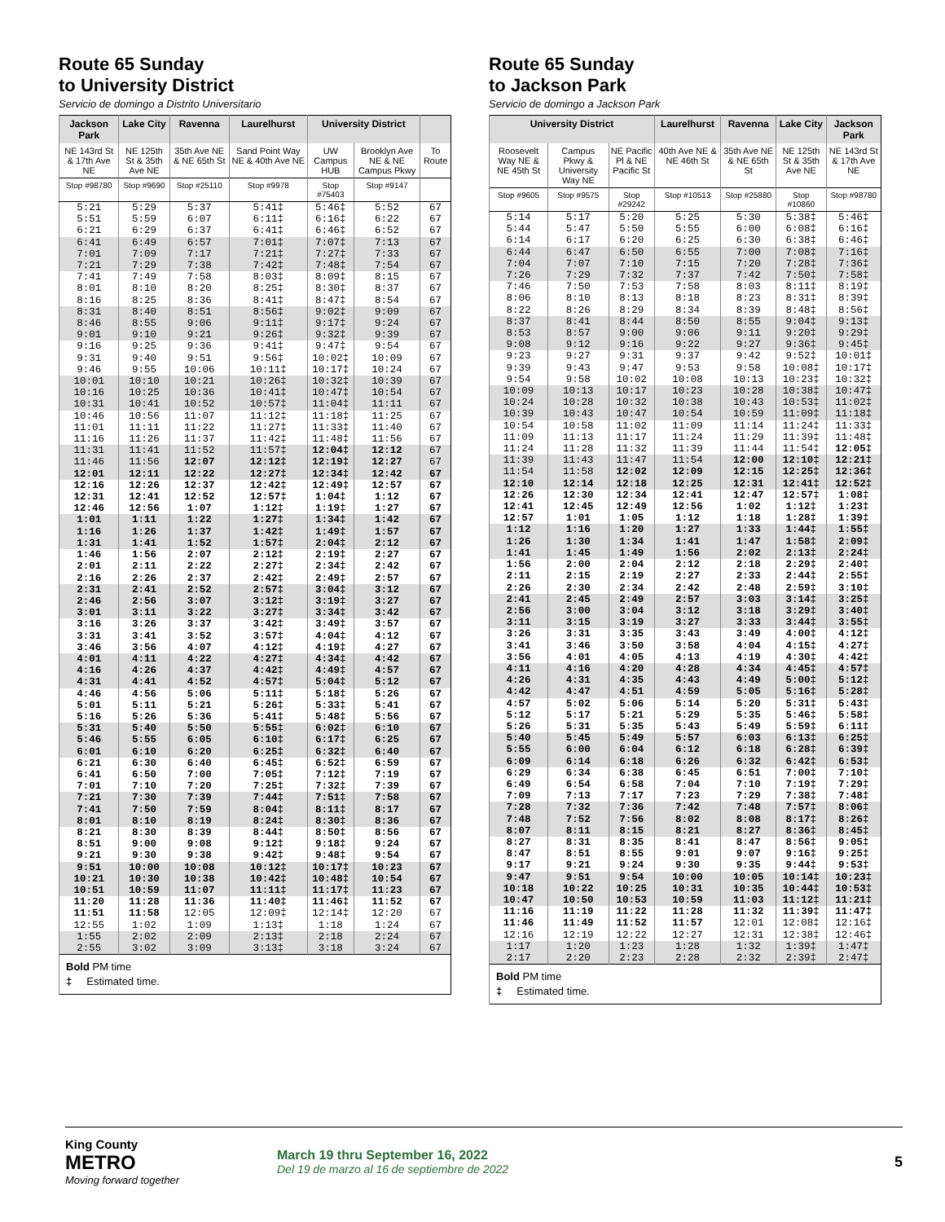Route 65 Sunday
to University District
Servicio de domingo a Distrito Universitario
| Jackson Park | Lake City | Ravenna | Laurelhurst | University District | | |
| --- | --- | --- | --- | --- | --- | --- |
| NE 143rd St & 17th Ave NE | NE 125th St & 35th Ave NE | 35th Ave NE & NE 65th St | Sand Point Way NE & 40th Ave NE | UW Campus HUB | Brooklyn Ave NE & NE Campus Pkwy | To Route |
| Stop #98780 | Stop #9690 | Stop #25110 | Stop #9978 | Stop #75403 | Stop #9147 | |
| 5:21 | 5:29 | 5:37 | 5:41‡ | 5:46‡ | 5:52 | 67 |
| 5:51 | 5:59 | 6:07 | 6:11‡ | 6:16‡ | 6:22 | 67 |
| 6:21 | 6:29 | 6:37 | 6:41‡ | 6:46‡ | 6:52 | 67 |
| 6:41 | 6:49 | 6:57 | 7:01‡ | 7:07‡ | 7:13 | 67 |
| 7:01 | 7:09 | 7:17 | 7:21‡ | 7:27‡ | 7:33 | 67 |
| 7:21 | 7:29 | 7:38 | 7:42‡ | 7:48‡ | 7:54 | 67 |
| 7:41 | 7:49 | 7:58 | 8:03‡ | 8:09‡ | 8:15 | 67 |
| 8:01 | 8:10 | 8:20 | 8:25‡ | 8:30‡ | 8:37 | 67 |
| 8:16 | 8:25 | 8:36 | 8:41‡ | 8:47‡ | 8:54 | 67 |
| 8:31 | 8:40 | 8:51 | 8:56‡ | 9:02‡ | 9:09 | 67 |
| 8:46 | 8:55 | 9:06 | 9:11‡ | 9:17‡ | 9:24 | 67 |
| 9:01 | 9:10 | 9:21 | 9:26‡ | 9:32‡ | 9:39 | 67 |
| 9:16 | 9:25 | 9:36 | 9:41‡ | 9:47‡ | 9:54 | 67 |
| 9:31 | 9:40 | 9:51 | 9:56‡ | 10:02‡ | 10:09 | 67 |
| 9:46 | 9:55 | 10:06 | 10:11‡ | 10:17‡ | 10:24 | 67 |
| 10:01 | 10:10 | 10:21 | 10:26‡ | 10:32‡ | 10:39 | 67 |
| 10:16 | 10:25 | 10:36 | 10:41‡ | 10:47‡ | 10:54 | 67 |
| 10:31 | 10:41 | 10:52 | 10:57‡ | 11:04‡ | 11:11 | 67 |
| 10:46 | 10:56 | 11:07 | 11:12‡ | 11:18‡ | 11:25 | 67 |
| 11:01 | 11:11 | 11:22 | 11:27‡ | 11:33‡ | 11:40 | 67 |
| 11:16 | 11:26 | 11:37 | 11:42‡ | 11:48‡ | 11:56 | 67 |
| 11:31 | 11:41 | 11:52 | 11:57‡ | 12:04‡ | 12:12 | 67 |
| 11:46 | 11:56 | 12:07 | 12:12‡ | 12:19‡ | 12:27 | 67 |
| 12:01 | 12:11 | 12:22 | 12:27‡ | 12:34‡ | 12:42 | 67 |
| 12:16 | 12:26 | 12:37 | 12:42‡ | 12:49‡ | 12:57 | 67 |
| 12:31 | 12:41 | 12:52 | 12:57‡ | 1:04‡ | 1:12 | 67 |
| 12:46 | 12:56 | 1:07 | 1:12‡ | 1:19‡ | 1:27 | 67 |
| 1:01 | 1:11 | 1:22 | 1:27‡ | 1:34‡ | 1:42 | 67 |
| 1:16 | 1:26 | 1:37 | 1:42‡ | 1:49‡ | 1:57 | 67 |
| 1:31 | 1:41 | 1:52 | 1:57‡ | 2:04‡ | 2:12 | 67 |
| 1:46 | 1:56 | 2:07 | 2:12‡ | 2:19‡ | 2:27 | 67 |
| 2:01 | 2:11 | 2:22 | 2:27‡ | 2:34‡ | 2:42 | 67 |
| 2:16 | 2:26 | 2:37 | 2:42‡ | 2:49‡ | 2:57 | 67 |
| 2:31 | 2:41 | 2:52 | 2:57‡ | 3:04‡ | 3:12 | 67 |
| 2:46 | 2:56 | 3:07 | 3:12‡ | 3:19‡ | 3:27 | 67 |
| 3:01 | 3:11 | 3:22 | 3:27‡ | 3:34‡ | 3:42 | 67 |
| 3:16 | 3:26 | 3:37 | 3:42‡ | 3:49‡ | 3:57 | 67 |
| 3:31 | 3:41 | 3:52 | 3:57‡ | 4:04‡ | 4:12 | 67 |
| 3:46 | 3:56 | 4:07 | 4:12‡ | 4:19‡ | 4:27 | 67 |
| 4:01 | 4:11 | 4:22 | 4:27‡ | 4:34‡ | 4:42 | 67 |
| 4:16 | 4:26 | 4:37 | 4:42‡ | 4:49‡ | 4:57 | 67 |
| 4:31 | 4:41 | 4:52 | 4:57‡ | 5:04‡ | 5:12 | 67 |
| 4:46 | 4:56 | 5:06 | 5:11‡ | 5:18‡ | 5:26 | 67 |
| 5:01 | 5:11 | 5:21 | 5:26‡ | 5:33‡ | 5:41 | 67 |
| 5:16 | 5:26 | 5:36 | 5:41‡ | 5:48‡ | 5:56 | 67 |
| 5:31 | 5:40 | 5:50 | 5:55‡ | 6:02‡ | 6:10 | 67 |
| 5:46 | 5:55 | 6:05 | 6:10‡ | 6:17‡ | 6:25 | 67 |
| 6:01 | 6:10 | 6:20 | 6:25‡ | 6:32‡ | 6:40 | 67 |
| 6:21 | 6:30 | 6:40 | 6:45‡ | 6:52‡ | 6:59 | 67 |
| 6:41 | 6:50 | 7:00 | 7:05‡ | 7:12‡ | 7:19 | 67 |
| 7:01 | 7:10 | 7:20 | 7:25‡ | 7:32‡ | 7:39 | 67 |
| 7:21 | 7:30 | 7:39 | 7:44‡ | 7:51‡ | 7:58 | 67 |
| 7:41 | 7:50 | 7:59 | 8:04‡ | 8:11‡ | 8:17 | 67 |
| 8:01 | 8:10 | 8:19 | 8:24‡ | 8:30‡ | 8:36 | 67 |
| 8:21 | 8:30 | 8:39 | 8:44‡ | 8:50‡ | 8:56 | 67 |
| 8:51 | 9:00 | 9:08 | 9:12‡ | 9:18‡ | 9:24 | 67 |
| 9:21 | 9:30 | 9:38 | 9:42‡ | 9:48‡ | 9:54 | 67 |
| 9:51 | 10:00 | 10:08 | 10:12‡ | 10:17‡ | 10:23 | 67 |
| 10:21 | 10:30 | 10:38 | 10:42‡ | 10:48‡ | 10:54 | 67 |
| 10:51 | 10:59 | 11:07 | 11:11‡ | 11:17‡ | 11:23 | 67 |
| 11:20 | 11:28 | 11:36 | 11:40‡ | 11:46‡ | 11:52 | 67 |
| 11:51 | 11:58 | 12:05 | 12:09‡ | 12:14‡ | 12:20 | 67 |
| 12:55 | 1:02 | 1:09 | 1:13‡ | 1:18 | 1:24 | 67 |
| 1:55 | 2:02 | 2:09 | 2:13‡ | 2:18 | 2:24 | 67 |
| 2:55 | 3:02 | 3:09 | 3:13‡ | 3:18 | 3:24 | 67 |
| Bold PM time ‡ Estimated time. | | | | | | |
Route 65 Sunday
to Jackson Park
Servicio de domingo a Jackson Park
| University District | | | Laurelhurst | Ravenna | Lake City | Jackson Park |
| --- | --- | --- | --- | --- | --- | --- |
| Roosevelt Way NE & NE 45th St | Campus Pkwy & University Way NE | NE Pacific Pl & NE Pacific St | 40th Ave NE & NE 46th St | 35th Ave NE & NE 65th St | NE 125th St & 35th Ave NE | NE 143rd St & 17th Ave NE |
| Stop #9605 | Stop #9575 | Stop #29242 | Stop #10513 | Stop #25880 | Stop #10860 | Stop #98780 |
| 5:14 | 5:17 | 5:20 | 5:25 | 5:30 | 5:38‡ | 5:46‡ |
| 5:44 | 5:47 | 5:50 | 5:55 | 6:00 | 6:08‡ | 6:16‡ |
| 6:14 | 6:17 | 6:20 | 6:25 | 6:30 | 6:38‡ | 6:46‡ |
| 6:44 | 6:47 | 6:50 | 6:55 | 7:00 | 7:08‡ | 7:16‡ |
| 7:04 | 7:07 | 7:10 | 7:15 | 7:20 | 7:28‡ | 7:36‡ |
| 7:26 | 7:29 | 7:32 | 7:37 | 7:42 | 7:50‡ | 7:58‡ |
| 7:46 | 7:50 | 7:53 | 7:58 | 8:03 | 8:11‡ | 8:19‡ |
| 8:06 | 8:10 | 8:13 | 8:18 | 8:23 | 8:31‡ | 8:39‡ |
| 8:22 | 8:26 | 8:29 | 8:34 | 8:39 | 8:48‡ | 8:56‡ |
| 8:37 | 8:41 | 8:44 | 8:50 | 8:55 | 9:04‡ | 9:13‡ |
| 8:53 | 8:57 | 9:00 | 9:06 | 9:11 | 9:20‡ | 9:29‡ |
| 9:08 | 9:12 | 9:16 | 9:22 | 9:27 | 9:36‡ | 9:45‡ |
| 9:23 | 9:27 | 9:31 | 9:37 | 9:42 | 9:52‡ | 10:01‡ |
| 9:39 | 9:43 | 9:47 | 9:53 | 9:58 | 10:08‡ | 10:17‡ |
| 9:54 | 9:58 | 10:02 | 10:08 | 10:13 | 10:23‡ | 10:32‡ |
| 10:09 | 10:13 | 10:17 | 10:23 | 10:28 | 10:38‡ | 10:47‡ |
| 10:24 | 10:28 | 10:32 | 10:38 | 10:43 | 10:53‡ | 11:02‡ |
| 10:39 | 10:43 | 10:47 | 10:54 | 10:59 | 11:09‡ | 11:18‡ |
| 10:54 | 10:58 | 11:02 | 11:09 | 11:14 | 11:24‡ | 11:33‡ |
| 11:09 | 11:13 | 11:17 | 11:24 | 11:29 | 11:39‡ | 11:48‡ |
| 11:24 | 11:28 | 11:32 | 11:39 | 11:44 | 11:54‡ | 12:05‡ |
| 11:39 | 11:43 | 11:47 | 11:54 | 12:00 | 12:10‡ | 12:21‡ |
| 11:54 | 11:58 | 12:02 | 12:09 | 12:15 | 12:25‡ | 12:36‡ |
| 12:10 | 12:14 | 12:18 | 12:25 | 12:31 | 12:41‡ | 12:52‡ |
| 12:26 | 12:30 | 12:34 | 12:41 | 12:47 | 12:57‡ | 1:08‡ |
| 12:41 | 12:45 | 12:49 | 12:56 | 1:02 | 1:12‡ | 1:23‡ |
| 12:57 | 1:01 | 1:05 | 1:12 | 1:18 | 1:28‡ | 1:39‡ |
| 1:12 | 1:16 | 1:20 | 1:27 | 1:33 | 1:44‡ | 1:55‡ |
| 1:26 | 1:30 | 1:34 | 1:41 | 1:47 | 1:58‡ | 2:09‡ |
| 1:41 | 1:45 | 1:49 | 1:56 | 2:02 | 2:13‡ | 2:24‡ |
| 1:56 | 2:00 | 2:04 | 2:12 | 2:18 | 2:29‡ | 2:40‡ |
| 2:11 | 2:15 | 2:19 | 2:27 | 2:33 | 2:44‡ | 2:55‡ |
| 2:26 | 2:30 | 2:34 | 2:42 | 2:48 | 2:59‡ | 3:10‡ |
| 2:41 | 2:45 | 2:49 | 2:57 | 3:03 | 3:14‡ | 3:25‡ |
| 2:56 | 3:00 | 3:04 | 3:12 | 3:18 | 3:29‡ | 3:40‡ |
| 3:11 | 3:15 | 3:19 | 3:27 | 3:33 | 3:44‡ | 3:55‡ |
| 3:26 | 3:31 | 3:35 | 3:43 | 3:49 | 4:00‡ | 4:12‡ |
| 3:41 | 3:46 | 3:50 | 3:58 | 4:04 | 4:15‡ | 4:27‡ |
| 3:56 | 4:01 | 4:05 | 4:13 | 4:19 | 4:30‡ | 4:42‡ |
| 4:11 | 4:16 | 4:20 | 4:28 | 4:34 | 4:45‡ | 4:57‡ |
| 4:26 | 4:31 | 4:35 | 4:43 | 4:49 | 5:00‡ | 5:12‡ |
| 4:42 | 4:47 | 4:51 | 4:59 | 5:05 | 5:16‡ | 5:28‡ |
| 4:57 | 5:02 | 5:06 | 5:14 | 5:20 | 5:31‡ | 5:43‡ |
| 5:12 | 5:17 | 5:21 | 5:29 | 5:35 | 5:46‡ | 5:58‡ |
| 5:26 | 5:31 | 5:35 | 5:43 | 5:49 | 5:59‡ | 6:11‡ |
| 5:40 | 5:45 | 5:49 | 5:57 | 6:03 | 6:13‡ | 6:25‡ |
| 5:55 | 6:00 | 6:04 | 6:12 | 6:18 | 6:28‡ | 6:39‡ |
| 6:09 | 6:14 | 6:18 | 6:26 | 6:32 | 6:42‡ | 6:53‡ |
| 6:29 | 6:34 | 6:38 | 6:45 | 6:51 | 7:00‡ | 7:10‡ |
| 6:49 | 6:54 | 6:58 | 7:04 | 7:10 | 7:19‡ | 7:29‡ |
| 7:09 | 7:13 | 7:17 | 7:23 | 7:29 | 7:38‡ | 7:48‡ |
| 7:28 | 7:32 | 7:36 | 7:42 | 7:48 | 7:57‡ | 8:06‡ |
| 7:48 | 7:52 | 7:56 | 8:02 | 8:08 | 8:17‡ | 8:26‡ |
| 8:07 | 8:11 | 8:15 | 8:21 | 8:27 | 8:36‡ | 8:45‡ |
| 8:27 | 8:31 | 8:35 | 8:41 | 8:47 | 8:56‡ | 9:05‡ |
| 8:47 | 8:51 | 8:55 | 9:01 | 9:07 | 9:16‡ | 9:25‡ |
| 9:17 | 9:21 | 9:24 | 9:30 | 9:35 | 9:44‡ | 9:53‡ |
| 9:47 | 9:51 | 9:54 | 10:00 | 10:05 | 10:14‡ | 10:23‡ |
| 10:18 | 10:22 | 10:25 | 10:31 | 10:35 | 10:44‡ | 10:53‡ |
| 10:47 | 10:50 | 10:53 | 10:59 | 11:03 | 11:12‡ | 11:21‡ |
| 11:16 | 11:19 | 11:22 | 11:28 | 11:32 | 11:39‡ | 11:47‡ |
| 11:46 | 11:49 | 11:52 | 11:57 | 12:01 | 12:08‡ | 12:16‡ |
| 12:16 | 12:19 | 12:22 | 12:27 | 12:31 | 12:38‡ | 12:46‡ |
| 1:17 | 1:20 | 1:23 | 1:28 | 1:32 | 1:39‡ | 1:47‡ |
| 2:17 | 2:20 | 2:23 | 2:28 | 2:32 | 2:39‡ | 2:47‡ |
| Bold PM time ‡ Estimated time. | | | | | | |
King County
METRO
Moving forward together
March 19 thru September 16, 2022
Del 19 de marzo al 16 de septiembre de 2022
5